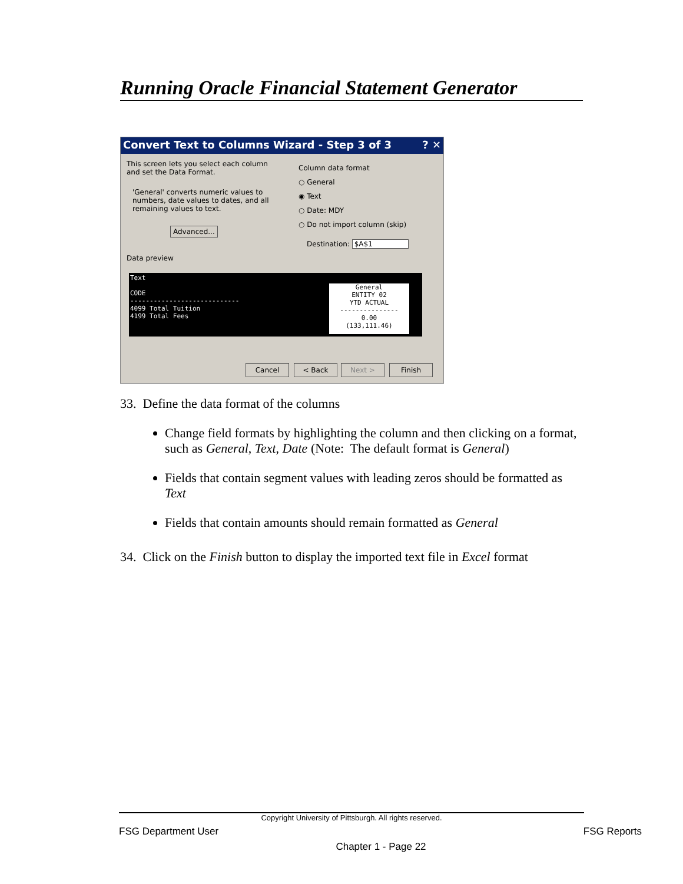Running Oracle Financial Statement Generator
Convert Text to Columns Wizard - Step 3 of 3 ? ✕
This screen lets you select each column and set the Data Format.
'General' converts numeric values to numbers, date values to dates, and all remaining values to text.
Advanced...
Column data format
○ General
◉ Text
○ Date: MDY
○ Do not import column (skip)
Destination: $A$1
Data preview
Text
CODE
----------------------------
4099 Total Tuition
4199 Total Fees
General
ENTITY 02
YTD ACTUAL
---------------
0.00
(133,111.46)
Cancel < Back Next > Finish
33. Define the data format of the columns
Change field formats by highlighting the column and then clicking on a format, such as General, Text, Date (Note: The default format is General)
Fields that contain segment values with leading zeros should be formatted as Text
Fields that contain amounts should remain formatted as General
34. Click on the Finish button to display the imported text file in Excel format
Copyright University of Pittsburgh. All rights reserved.
FSG Department User FSG Reports
Chapter 1 - Page 22